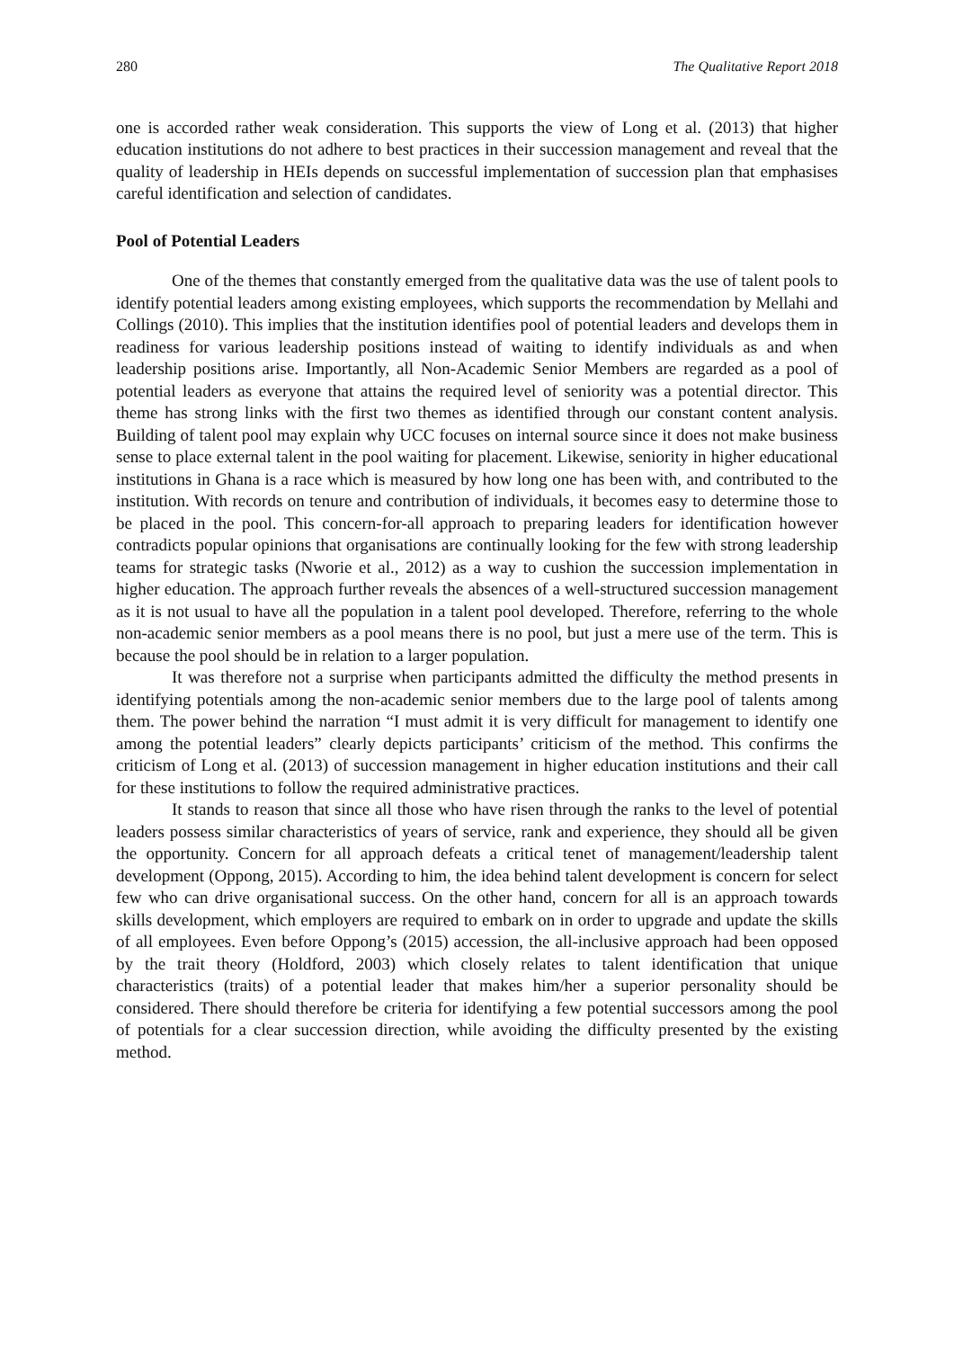280 The Qualitative Report 2018
one is accorded rather weak consideration. This supports the view of Long et al. (2013) that higher education institutions do not adhere to best practices in their succession management and reveal that the quality of leadership in HEIs depends on successful implementation of succession plan that emphasises careful identification and selection of candidates.
Pool of Potential Leaders
One of the themes that constantly emerged from the qualitative data was the use of talent pools to identify potential leaders among existing employees, which supports the recommendation by Mellahi and Collings (2010). This implies that the institution identifies pool of potential leaders and develops them in readiness for various leadership positions instead of waiting to identify individuals as and when leadership positions arise. Importantly, all Non-Academic Senior Members are regarded as a pool of potential leaders as everyone that attains the required level of seniority was a potential director. This theme has strong links with the first two themes as identified through our constant content analysis. Building of talent pool may explain why UCC focuses on internal source since it does not make business sense to place external talent in the pool waiting for placement. Likewise, seniority in higher educational institutions in Ghana is a race which is measured by how long one has been with, and contributed to the institution. With records on tenure and contribution of individuals, it becomes easy to determine those to be placed in the pool. This concern-for-all approach to preparing leaders for identification however contradicts popular opinions that organisations are continually looking for the few with strong leadership teams for strategic tasks (Nworie et al., 2012) as a way to cushion the succession implementation in higher education. The approach further reveals the absences of a well-structured succession management as it is not usual to have all the population in a talent pool developed. Therefore, referring to the whole non-academic senior members as a pool means there is no pool, but just a mere use of the term. This is because the pool should be in relation to a larger population.
It was therefore not a surprise when participants admitted the difficulty the method presents in identifying potentials among the non-academic senior members due to the large pool of talents among them. The power behind the narration “I must admit it is very difficult for management to identify one among the potential leaders” clearly depicts participants’ criticism of the method. This confirms the criticism of Long et al. (2013) of succession management in higher education institutions and their call for these institutions to follow the required administrative practices.
It stands to reason that since all those who have risen through the ranks to the level of potential leaders possess similar characteristics of years of service, rank and experience, they should all be given the opportunity. Concern for all approach defeats a critical tenet of management/leadership talent development (Oppong, 2015). According to him, the idea behind talent development is concern for select few who can drive organisational success. On the other hand, concern for all is an approach towards skills development, which employers are required to embark on in order to upgrade and update the skills of all employees. Even before Oppong’s (2015) accession, the all-inclusive approach had been opposed by the trait theory (Holdford, 2003) which closely relates to talent identification that unique characteristics (traits) of a potential leader that makes him/her a superior personality should be considered. There should therefore be criteria for identifying a few potential successors among the pool of potentials for a clear succession direction, while avoiding the difficulty presented by the existing method.